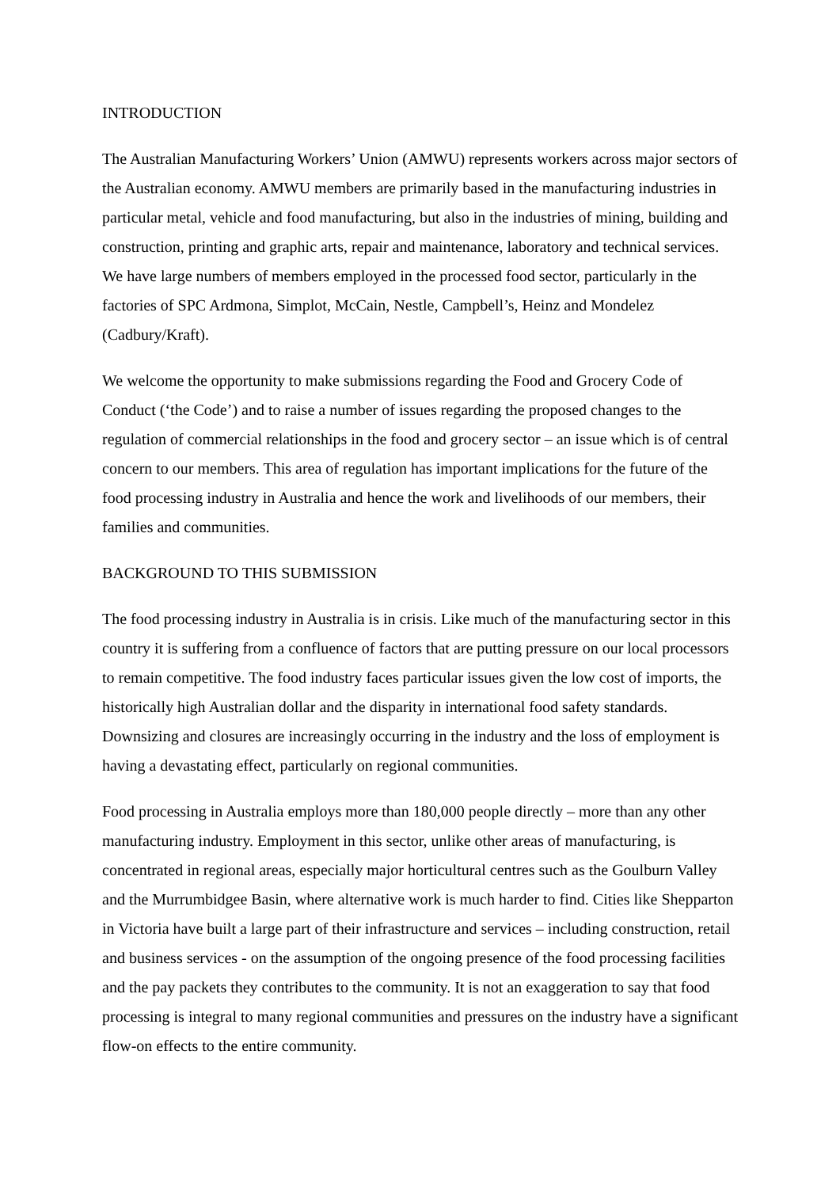INTRODUCTION
The Australian Manufacturing Workers’ Union (AMWU) represents workers across major sectors of the Australian economy. AMWU members are primarily based in the manufacturing industries in particular metal, vehicle and food manufacturing, but also in the industries of mining, building and construction, printing and graphic arts, repair and maintenance, laboratory and technical services. We have large numbers of members employed in the processed food sector, particularly in the factories of SPC Ardmona, Simplot, McCain, Nestle, Campbell’s, Heinz and Mondelez (Cadbury/Kraft).
We welcome the opportunity to make submissions regarding the Food and Grocery Code of Conduct (‘the Code’) and to raise a number of issues regarding the proposed changes to the regulation of commercial relationships in the food and grocery sector – an issue which is of central concern to our members. This area of regulation has important implications for the future of the food processing industry in Australia and hence the work and livelihoods of our members, their families and communities.
BACKGROUND TO THIS SUBMISSION
The food processing industry in Australia is in crisis. Like much of the manufacturing sector in this country it is suffering from a confluence of factors that are putting pressure on our local processors to remain competitive. The food industry faces particular issues given the low cost of imports, the historically high Australian dollar and the disparity in international food safety standards. Downsizing and closures are increasingly occurring in the industry and the loss of employment is having a devastating effect, particularly on regional communities.
Food processing in Australia employs more than 180,000 people directly – more than any other manufacturing industry. Employment in this sector, unlike other areas of manufacturing, is concentrated in regional areas, especially major horticultural centres such as the Goulburn Valley and the Murrumbidgee Basin, where alternative work is much harder to find. Cities like Shepparton in Victoria have built a large part of their infrastructure and services – including construction, retail and business services - on the assumption of the ongoing presence of the food processing facilities and the pay packets they contributes to the community. It is not an exaggeration to say that food processing is integral to many regional communities and pressures on the industry have a significant flow-on effects to the entire community.